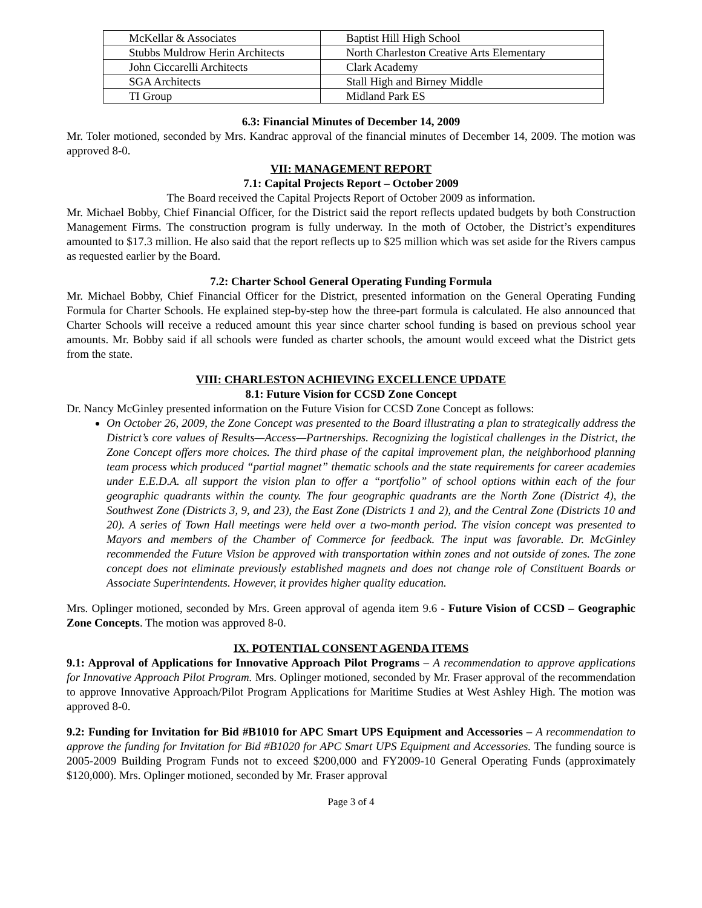| McKellar & Associates | Baptist Hill High School |
| Stubbs Muldrow Herin Architects | North Charleston Creative Arts Elementary |
| John Ciccarelli Architects | Clark Academy |
| SGA Architects | Stall High and Birney Middle |
| TI Group | Midland Park ES |
6.3: Financial Minutes of December 14, 2009
Mr. Toler motioned, seconded by Mrs. Kandrac approval of the financial minutes of December 14, 2009. The motion was approved 8-0.
VII: MANAGEMENT REPORT
7.1: Capital Projects Report – October 2009
The Board received the Capital Projects Report of October 2009 as information.
Mr. Michael Bobby, Chief Financial Officer, for the District said the report reflects updated budgets by both Construction Management Firms. The construction program is fully underway. In the moth of October, the District’s expenditures amounted to $17.3 million. He also said that the report reflects up to $25 million which was set aside for the Rivers campus as requested earlier by the Board.
7.2: Charter School General Operating Funding Formula
Mr. Michael Bobby, Chief Financial Officer for the District, presented information on the General Operating Funding Formula for Charter Schools. He explained step-by-step how the three-part formula is calculated. He also announced that Charter Schools will receive a reduced amount this year since charter school funding is based on previous school year amounts. Mr. Bobby said if all schools were funded as charter schools, the amount would exceed what the District gets from the state.
VIII: CHARLESTON ACHIEVING EXCELLENCE UPDATE
8.1: Future Vision for CCSD Zone Concept
Dr. Nancy McGinley presented information on the Future Vision for CCSD Zone Concept as follows:
On October 26, 2009, the Zone Concept was presented to the Board illustrating a plan to strategically address the District’s core values of Results—Access—Partnerships. Recognizing the logistical challenges in the District, the Zone Concept offers more choices. The third phase of the capital improvement plan, the neighborhood planning team process which produced “partial magnet” thematic schools and the state requirements for career academies under E.E.D.A. all support the vision plan to offer a “portfolio” of school options within each of the four geographic quadrants within the county. The four geographic quadrants are the North Zone (District 4), the Southwest Zone (Districts 3, 9, and 23), the East Zone (Districts 1 and 2), and the Central Zone (Districts 10 and 20). A series of Town Hall meetings were held over a two-month period. The vision concept was presented to Mayors and members of the Chamber of Commerce for feedback. The input was favorable. Dr. McGinley recommended the Future Vision be approved with transportation within zones and not outside of zones. The zone concept does not eliminate previously established magnets and does not change role of Constituent Boards or Associate Superintendents. However, it provides higher quality education.
Mrs. Oplinger motioned, seconded by Mrs. Green approval of agenda item 9.6 - Future Vision of CCSD – Geographic Zone Concepts. The motion was approved 8-0.
IX. POTENTIAL CONSENT AGENDA ITEMS
9.1: Approval of Applications for Innovative Approach Pilot Programs – A recommendation to approve applications for Innovative Approach Pilot Program. Mrs. Oplinger motioned, seconded by Mr. Fraser approval of the recommendation to approve Innovative Approach/Pilot Program Applications for Maritime Studies at West Ashley High. The motion was approved 8-0.
9.2: Funding for Invitation for Bid #B1010 for APC Smart UPS Equipment and Accessories – A recommendation to approve the funding for Invitation for Bid #B1020 for APC Smart UPS Equipment and Accessories. The funding source is 2005-2009 Building Program Funds not to exceed $200,000 and FY2009-10 General Operating Funds (approximately $120,000). Mrs. Oplinger motioned, seconded by Mr. Fraser approval
Page 3 of 4